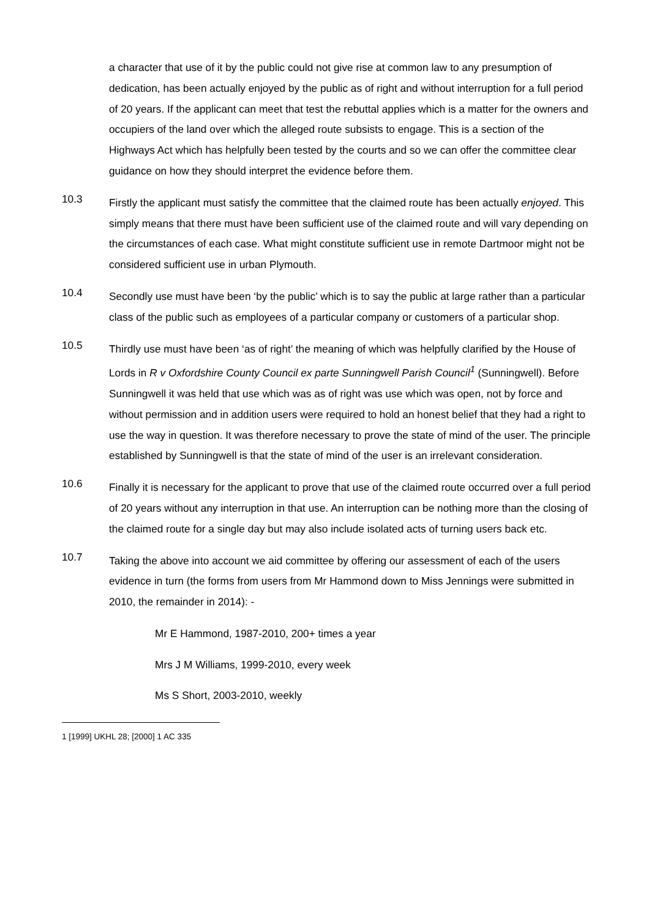a character that use of it by the public could not give rise at common law to any presumption of dedication, has been actually enjoyed by the public as of right and without interruption for a full period of 20 years. If the applicant can meet that test the rebuttal applies which is a matter for the owners and occupiers of the land over which the alleged route subsists to engage. This is a section of the Highways Act which has helpfully been tested by the courts and so we can offer the committee clear guidance on how they should interpret the evidence before them.
10.3
Firstly the applicant must satisfy the committee that the claimed route has been actually enjoyed. This simply means that there must have been sufficient use of the claimed route and will vary depending on the circumstances of each case. What might constitute sufficient use in remote Dartmoor might not be considered sufficient use in urban Plymouth.
10.4
Secondly use must have been ‘by the public’ which is to say the public at large rather than a particular class of the public such as employees of a particular company or customers of a particular shop.
10.5
Thirdly use must have been ‘as of right’ the meaning of which was helpfully clarified by the House of Lords in R v Oxfordshire County Council ex parte Sunningwell Parish Council<sup>1</sup> (Sunningwell). Before Sunningwell it was held that use which was as of right was use which was open, not by force and without permission and in addition users were required to hold an honest belief that they had a right to use the way in question. It was therefore necessary to prove the state of mind of the user. The principle established by Sunningwell is that the state of mind of the user is an irrelevant consideration.
10.6
Finally it is necessary for the applicant to prove that use of the claimed route occurred over a full period of 20 years without any interruption in that use. An interruption can be nothing more than the closing of the claimed route for a single day but may also include isolated acts of turning users back etc.
10.7
Taking the above into account we aid committee by offering our assessment of each of the users evidence in turn (the forms from users from Mr Hammond down to Miss Jennings were submitted in 2010, the remainder in 2014): -
Mr E Hammond, 1987-2010, 200+ times a year
Mrs J M Williams, 1999-2010, every week
Ms S Short, 2003-2010, weekly
1 [1999] UKHL 28; [2000] 1 AC 335